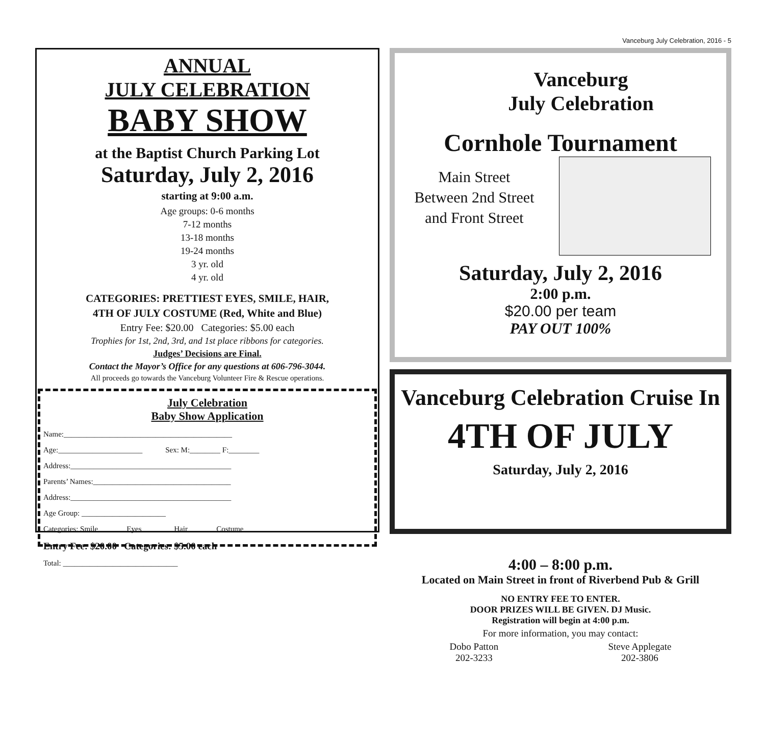Vanceburg July Celebration, 2016 - 5
ANNUAL
JULY CELEBRATION
BABY SHOW
at the Baptist Church Parking Lot
Saturday, July 2, 2016
starting at 9:00 a.m.
Age groups: 0-6 months
7-12 months
13-18 months
19-24 months
3 yr. old
4 yr. old
CATEGORIES: PRETTIEST EYES, SMILE, HAIR,
4TH OF JULY COSTUME (Red, White and Blue)
Entry Fee: $20.00 Categories: $5.00 each
Trophies for 1st, 2nd, 3rd, and 1st place ribbons for categories.
Judges’ Decisions are Final.
Contact the Mayor’s Office for any questions at 606-796-3044.
All proceeds go towards the Vanceburg Volunteer Fire & Rescue operations.
July Celebration
Baby Show Application
Name:____________________________________________
Age:______________________ Sex: M:________ F:________
Address:__________________________________________
Parents’ Names:____________________________________
Address:__________________________________________
Age Group: ______________________
Categories: Smile_______ Eyes_______ Hair_______ Costume _______
Entry Fee: $20.00 Categories: $5.00 each
Total: ______________________________
Vanceburg
July Celebration
Cornhole Tournament
Main Street
Between 2nd Street
and Front Street
Saturday, July 2, 2016
2:00 p.m.
$20.00 per team
PAY OUT 100%
Vanceburg Celebration Cruise In
4TH OF JULY
Saturday, July 2, 2016
4:00 – 8:00 p.m.
Located on Main Street in front of Riverbend Pub & Grill
NO ENTRY FEE TO ENTER.
DOOR PRIZES WILL BE GIVEN. DJ Music.
Registration will begin at 4:00 p.m.
For more information, you may contact:
Dobo Patton
202-3233 Steve Applegate
202-3806